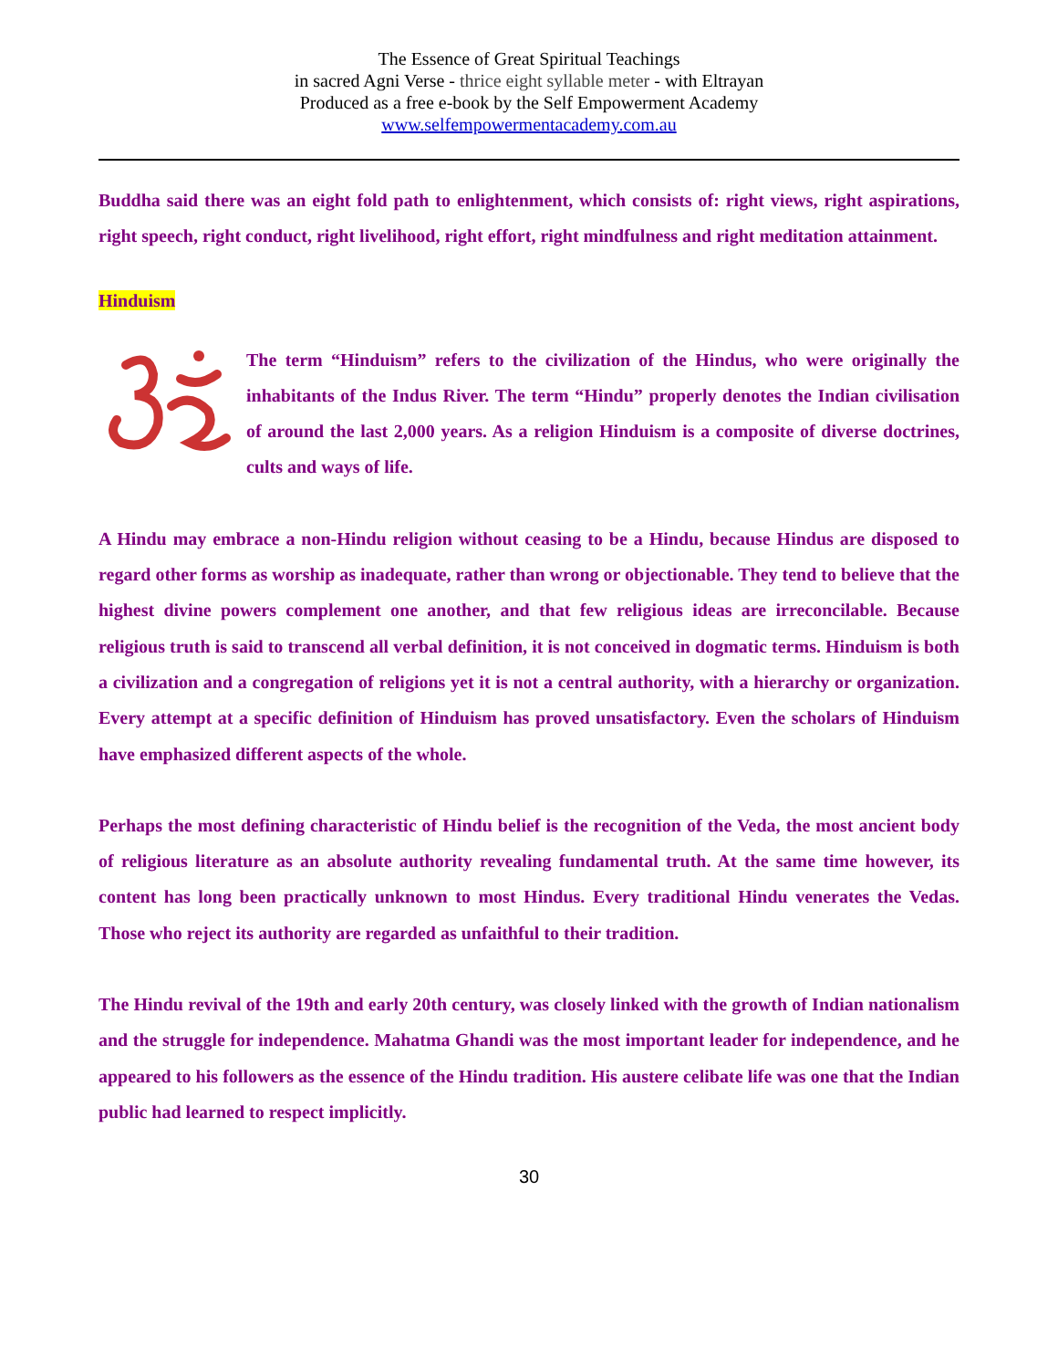The Essence of Great Spiritual Teachings
in sacred Agni Verse - thrice eight syllable meter - with Eltrayan
Produced as a free e-book by the Self Empowerment Academy
www.selfempowermentacademy.com.au
Buddha said there was an eight fold path to enlightenment, which consists of: right views, right aspirations, right speech, right conduct, right livelihood, right effort, right mindfulness and right meditation attainment.
Hinduism
The term “Hinduism” refers to the civilization of the Hindus, who were originally the inhabitants of the Indus River. The term “Hindu” properly denotes the Indian civilisation of around the last 2,000 years. As a religion Hinduism is a composite of diverse doctrines, cults and ways of life.
A Hindu may embrace a non-Hindu religion without ceasing to be a Hindu, because Hindus are disposed to regard other forms as worship as inadequate, rather than wrong or objectionable. They tend to believe that the highest divine powers complement one another, and that few religious ideas are irreconcilable. Because religious truth is said to transcend all verbal definition, it is not conceived in dogmatic terms. Hinduism is both a civilization and a congregation of religions yet it is not a central authority, with a hierarchy or organization. Every attempt at a specific definition of Hinduism has proved unsatisfactory. Even the scholars of Hinduism have emphasized different aspects of the whole.
Perhaps the most defining characteristic of Hindu belief is the recognition of the Veda, the most ancient body of religious literature as an absolute authority revealing fundamental truth. At the same time however, its content has long been practically unknown to most Hindus. Every traditional Hindu venerates the Vedas. Those who reject its authority are regarded as unfaithful to their tradition.
The Hindu revival of the 19th and early 20th century, was closely linked with the growth of Indian nationalism and the struggle for independence. Mahatma Ghandi was the most important leader for independence, and he appeared to his followers as the essence of the Hindu tradition. His austere celibate life was one that the Indian public had learned to respect implicitly.
30